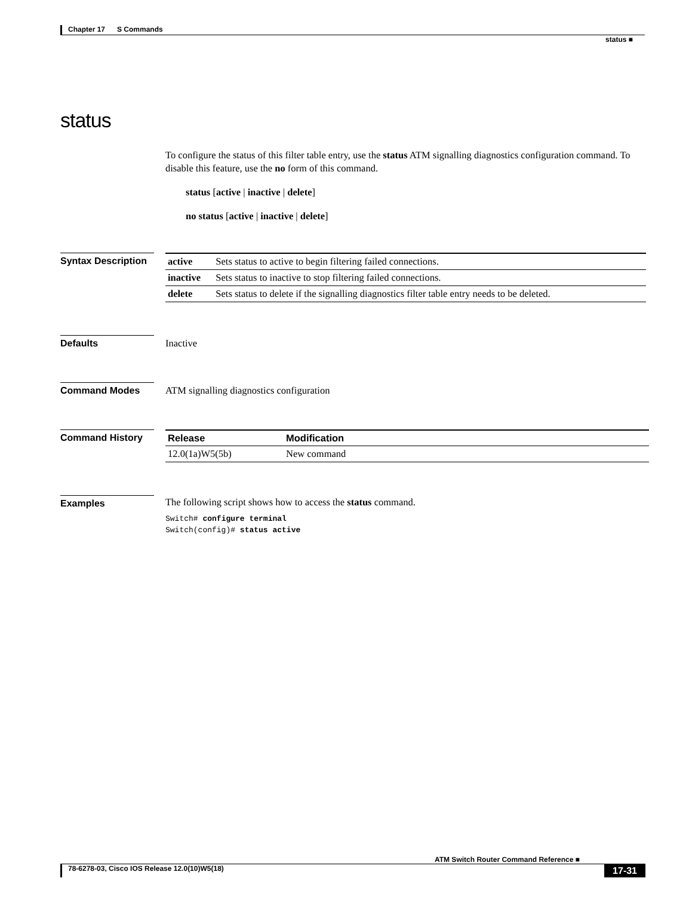Chapter 17 S Commands
status ■
status
To configure the status of this filter table entry, use the status ATM signalling diagnostics configuration command. To disable this feature, use the no form of this command.
status [active | inactive | delete]
no status [active | inactive | delete]
Syntax Description
| active | Sets status to active to begin filtering failed connections. |
| inactive | Sets status to inactive to stop filtering failed connections. |
| delete | Sets status to delete if the signalling diagnostics filter table entry needs to be deleted. |
Defaults Inactive
Command Modes ATM signalling diagnostics configuration
Command History
| Release | Modification |
| --- | --- |
| 12.0(1a)W5(5b) | New command |
Examples The following script shows how to access the status command.
Switch# configure terminal
Switch(config)# status active
ATM Switch Router Command Reference ■
78-6278-03, Cisco IOS Release 12.0(10)W5(18) 17-31